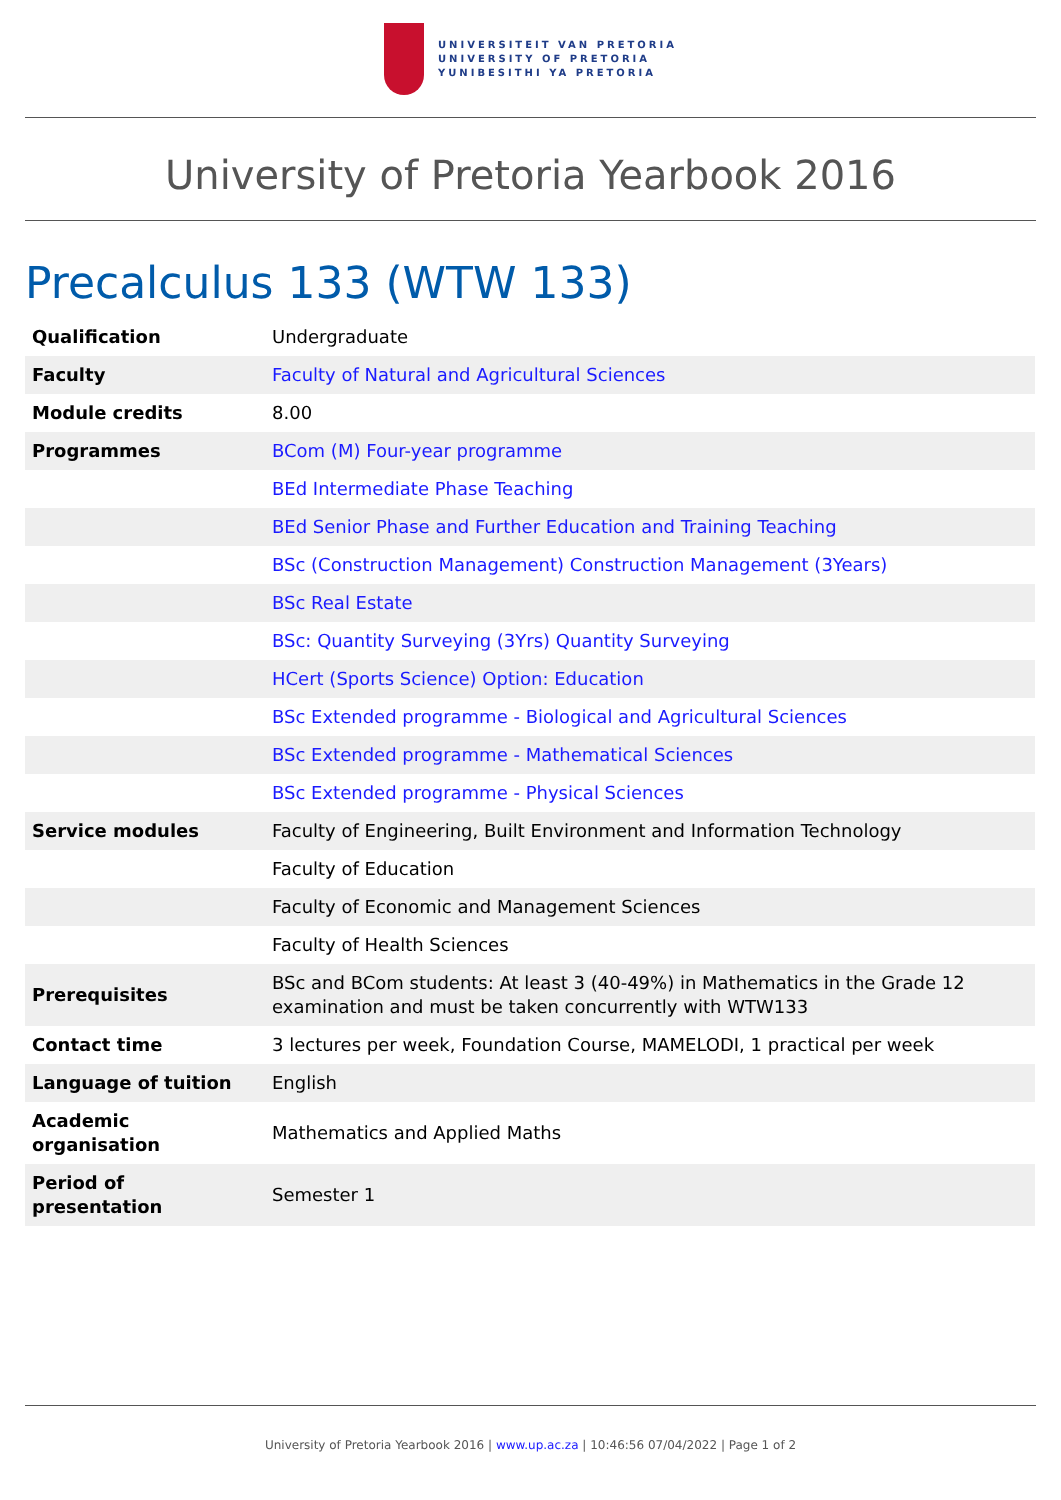UNIVERSITEIT VAN PRETORIA
UNIVERSITY OF PRETORIA
YUNIBESITHI YA PRETORIA
University of Pretoria Yearbook 2016
Precalculus 133 (WTW 133)
| Qualification | Undergraduate |
| Faculty | Faculty of Natural and Agricultural Sciences |
| Module credits | 8.00 |
| Programmes | BCom (M) Four-year programme |
| | BEd Intermediate Phase Teaching |
| | BEd Senior Phase and Further Education and Training Teaching |
| | BSc (Construction Management) Construction Management (3Years) |
| | BSc Real Estate |
| | BSc: Quantity Surveying (3Yrs) Quantity Surveying |
| | HCert (Sports Science) Option: Education |
| | BSc Extended programme - Biological and Agricultural Sciences |
| | BSc Extended programme - Mathematical Sciences |
| | BSc Extended programme - Physical Sciences |
| Service modules | Faculty of Engineering, Built Environment and Information Technology |
| | Faculty of Education |
| | Faculty of Economic and Management Sciences |
| | Faculty of Health Sciences |
| Prerequisites | BSc and BCom students: At least 3 (40-49%) in Mathematics in the Grade 12 examination and must be taken concurrently with WTW133 |
| Contact time | 3 lectures per week, Foundation Course, MAMELODI, 1 practical per week |
| Language of tuition | English |
| Academic organisation | Mathematics and Applied Maths |
| Period of presentation | Semester 1 |
University of Pretoria Yearbook 2016 | www.up.ac.za | 10:46:56 07/04/2022 | Page 1 of 2